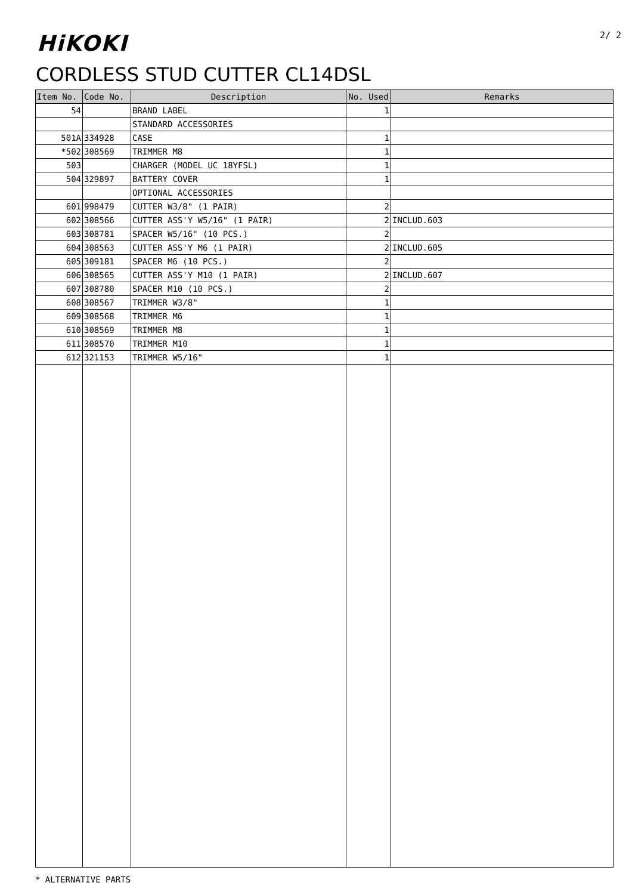HiKOKI 2/ 2
CORDLESS STUD CUTTER CL14DSL
| Item No. | Code No. | Description | No. Used | Remarks |
| --- | --- | --- | --- | --- |
| 54 | | BRAND LABEL | 1 | |
| | | STANDARD ACCESSORIES | | |
| 501A | 334928 | CASE | 1 | |
| *502 | 308569 | TRIMMER M8 | 1 | |
| 503 | | CHARGER (MODEL UC 18YFSL) | 1 | |
| 504 | 329897 | BATTERY COVER | 1 | |
| | | OPTIONAL ACCESSORIES | | |
| 601 | 998479 | CUTTER W3/8" (1 PAIR) | 2 | |
| 602 | 308566 | CUTTER ASS'Y W5/16" (1 PAIR) | 2 | INCLUD.603 |
| 603 | 308781 | SPACER W5/16" (10 PCS.) | 2 | |
| 604 | 308563 | CUTTER ASS'Y M6 (1 PAIR) | 2 | INCLUD.605 |
| 605 | 309181 | SPACER M6 (10 PCS.) | 2 | |
| 606 | 308565 | CUTTER ASS'Y M10 (1 PAIR) | 2 | INCLUD.607 |
| 607 | 308780 | SPACER M10 (10 PCS.) | 2 | |
| 608 | 308567 | TRIMMER W3/8" | 1 | |
| 609 | 308568 | TRIMMER M6 | 1 | |
| 610 | 308569 | TRIMMER M8 | 1 | |
| 611 | 308570 | TRIMMER M10 | 1 | |
| 612 | 321153 | TRIMMER W5/16" | 1 | |
* ALTERNATIVE PARTS